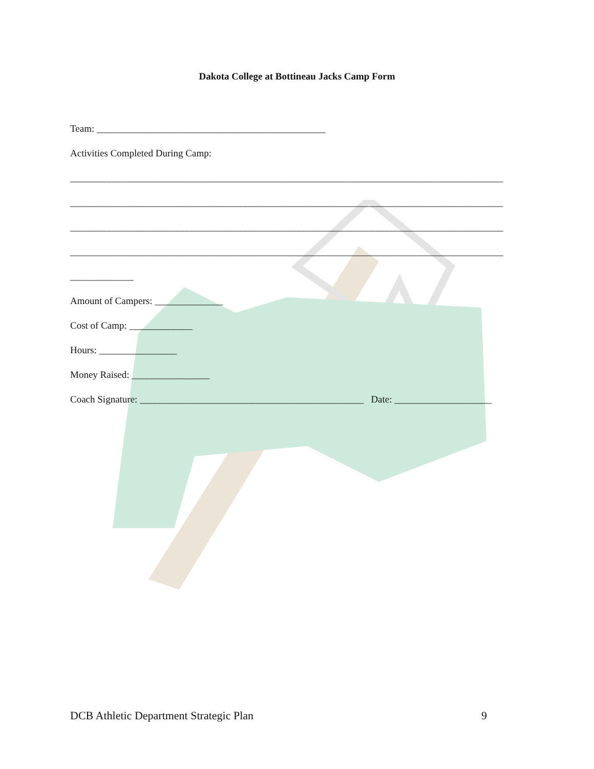Dakota College at Bottineau Jacks Camp Form
Team: _______________________________________________
Activities Completed During Camp:
_________________________________________________________________________________________
_________________________________________________________________________________________
_________________________________________________________________________________________
_________________________________________________________________________________________
_____________
Amount of Campers: ______________
Cost of Camp: _____________
Hours: ________________
Money Raised: ________________
Coach Signature: ______________________________________________ Date: ____________________
DCB Athletic Department Strategic Plan
9